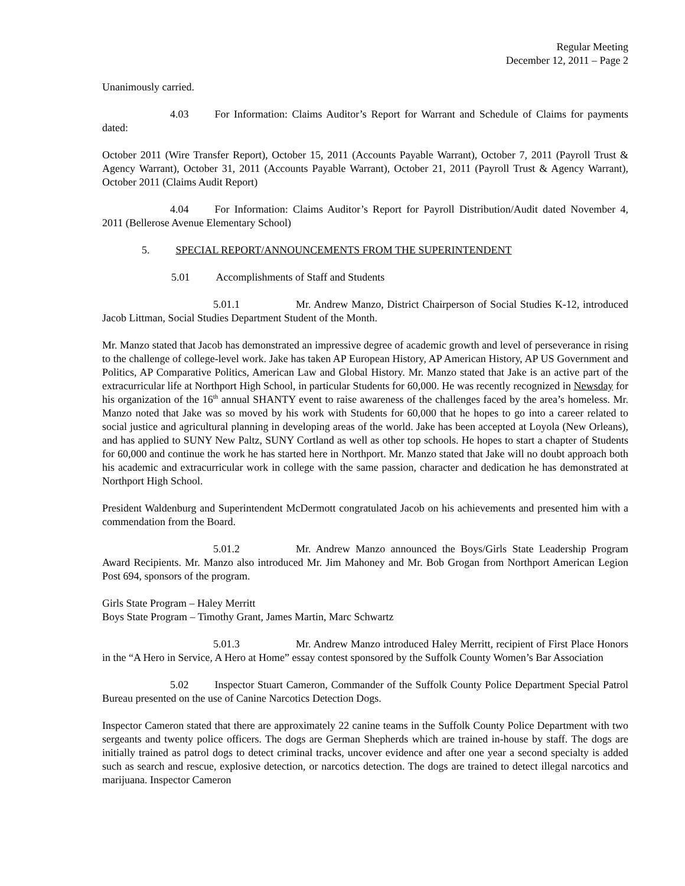Regular Meeting
December 12, 2011 – Page 2
Unanimously carried.
4.03 For Information: Claims Auditor’s Report for Warrant and Schedule of Claims for payments dated:
October 2011 (Wire Transfer Report), October 15, 2011 (Accounts Payable Warrant), October 7, 2011 (Payroll Trust & Agency Warrant), October 31, 2011 (Accounts Payable Warrant), October 21, 2011 (Payroll Trust & Agency Warrant), October 2011 (Claims Audit Report)
4.04 For Information: Claims Auditor’s Report for Payroll Distribution/Audit dated November 4, 2011 (Bellerose Avenue Elementary School)
5. SPECIAL REPORT/ANNOUNCEMENTS FROM THE SUPERINTENDENT
5.01 Accomplishments of Staff and Students
5.01.1 Mr. Andrew Manzo, District Chairperson of Social Studies K-12, introduced Jacob Littman, Social Studies Department Student of the Month.
Mr. Manzo stated that Jacob has demonstrated an impressive degree of academic growth and level of perseverance in rising to the challenge of college-level work. Jake has taken AP European History, AP American History, AP US Government and Politics, AP Comparative Politics, American Law and Global History. Mr. Manzo stated that Jake is an active part of the extracurricular life at Northport High School, in particular Students for 60,000. He was recently recognized in Newsday for his organization of the 16<sup>th</sup> annual SHANTY event to raise awareness of the challenges faced by the area’s homeless. Mr. Manzo noted that Jake was so moved by his work with Students for 60,000 that he hopes to go into a career related to social justice and agricultural planning in developing areas of the world. Jake has been accepted at Loyola (New Orleans), and has applied to SUNY New Paltz, SUNY Cortland as well as other top schools. He hopes to start a chapter of Students for 60,000 and continue the work he has started here in Northport. Mr. Manzo stated that Jake will no doubt approach both his academic and extracurricular work in college with the same passion, character and dedication he has demonstrated at Northport High School.
President Waldenburg and Superintendent McDermott congratulated Jacob on his achievements and presented him with a commendation from the Board.
5.01.2 Mr. Andrew Manzo announced the Boys/Girls State Leadership Program Award Recipients. Mr. Manzo also introduced Mr. Jim Mahoney and Mr. Bob Grogan from Northport American Legion Post 694, sponsors of the program.
Girls State Program – Haley Merritt
Boys State Program – Timothy Grant, James Martin, Marc Schwartz
5.01.3 Mr. Andrew Manzo introduced Haley Merritt, recipient of First Place Honors in the “A Hero in Service, A Hero at Home” essay contest sponsored by the Suffolk County Women’s Bar Association
5.02 Inspector Stuart Cameron, Commander of the Suffolk County Police Department Special Patrol Bureau presented on the use of Canine Narcotics Detection Dogs.
Inspector Cameron stated that there are approximately 22 canine teams in the Suffolk County Police Department with two sergeants and twenty police officers. The dogs are German Shepherds which are trained in-house by staff. The dogs are initially trained as patrol dogs to detect criminal tracks, uncover evidence and after one year a second specialty is added such as search and rescue, explosive detection, or narcotics detection. The dogs are trained to detect illegal narcotics and marijuana. Inspector Cameron